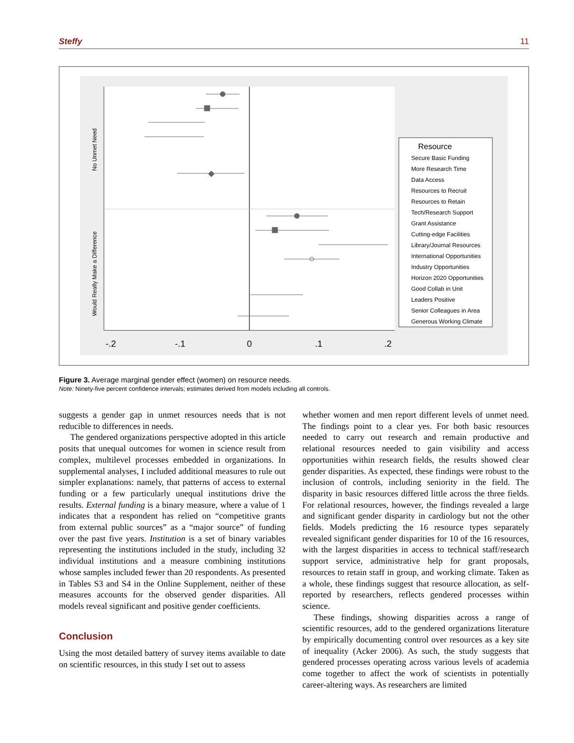Steffy 11
-.2
-.1
0
.1
.2
No Unmet Need
Would Really Make a Difference
Resource
Secure Basic Funding
More Research Time
Data Access
Resources to Recruit
Resources to Retain
Tech/Research Support
Grant Assistance
Cutting-edge Facilities
Library/Journal Resources
International Opportunities
Industry Opportunities
Horizon 2020 Opportunities
Good Collab in Unit
Leaders Positive
Senior Colleagues in Area
Generous Working Climate
Figure 3. Average marginal gender effect (women) on resource needs.
Note: Ninety-five percent confidence intervals; estimates derived from models including all controls.
suggests a gender gap in unmet resources needs that is not reducible to differences in needs.
The gendered organizations perspective adopted in this article posits that unequal outcomes for women in science result from complex, multilevel processes embedded in organizations. In supplemental analyses, I included additional measures to rule out simpler explanations: namely, that patterns of access to external funding or a few particularly unequal institutions drive the results. External funding is a binary measure, where a value of 1 indicates that a respondent has relied on “competitive grants from external public sources” as a “major source” of funding over the past five years. Institution is a set of binary variables representing the institutions included in the study, including 32 individual institutions and a measure combining institutions whose samples included fewer than 20 respondents. As presented in Tables S3 and S4 in the Online Supplement, neither of these measures accounts for the observed gender disparities. All models reveal significant and positive gender coefficients.
Conclusion
Using the most detailed battery of survey items available to date on scientific resources, in this study I set out to assess
whether women and men report different levels of unmet need. The findings point to a clear yes. For both basic resources needed to carry out research and remain productive and relational resources needed to gain visibility and access opportunities within research fields, the results showed clear gender disparities. As expected, these findings were robust to the inclusion of controls, including seniority in the field. The disparity in basic resources differed little across the three fields. For relational resources, however, the findings revealed a large and significant gender disparity in cardiology but not the other fields. Models predicting the 16 resource types separately revealed significant gender disparities for 10 of the 16 resources, with the largest disparities in access to technical staff/research support service, administrative help for grant proposals, resources to retain staff in group, and working climate. Taken as a whole, these findings suggest that resource allocation, as self-reported by researchers, reflects gendered processes within science.
These findings, showing disparities across a range of scientific resources, add to the gendered organizations literature by empirically documenting control over resources as a key site of inequality (Acker 2006). As such, the study suggests that gendered processes operating across various levels of academia come together to affect the work of scientists in potentially career-altering ways. As researchers are limited